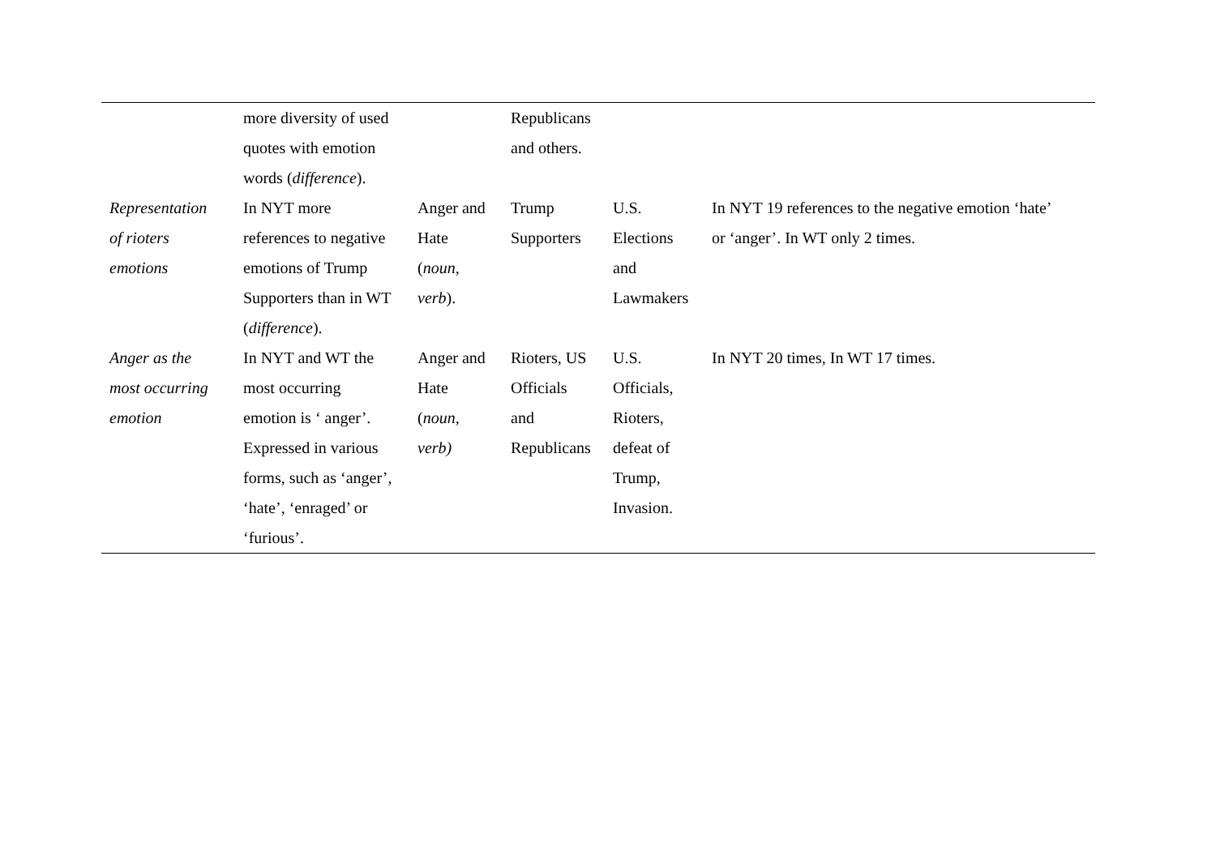| | more diversity of used quotes with emotion words ( difference ). | | Republicans and others. | | |
| Representation of rioters emotions | In NYT more references to negative emotions of Trump Supporters than in WT ( difference ). | Anger and Hate ( noun, verb ). | Trump Supporters | U.S. Elections and Lawmakers | In NYT 19 references to the negative emotion ‘hate’ or ‘anger’. In WT only 2 times. |
| Anger as the most occurring emotion | In NYT and WT the most occurring emotion is ‘ anger’. Expressed in various forms, such as ‘anger’, ‘hate’, ‘enraged’ or ‘furious’. | Anger and Hate ( noun, verb) | Rioters, US Officials and Republicans | U.S. Officials, Rioters, defeat of Trump, Invasion. | In NYT 20 times, In WT 17 times. |